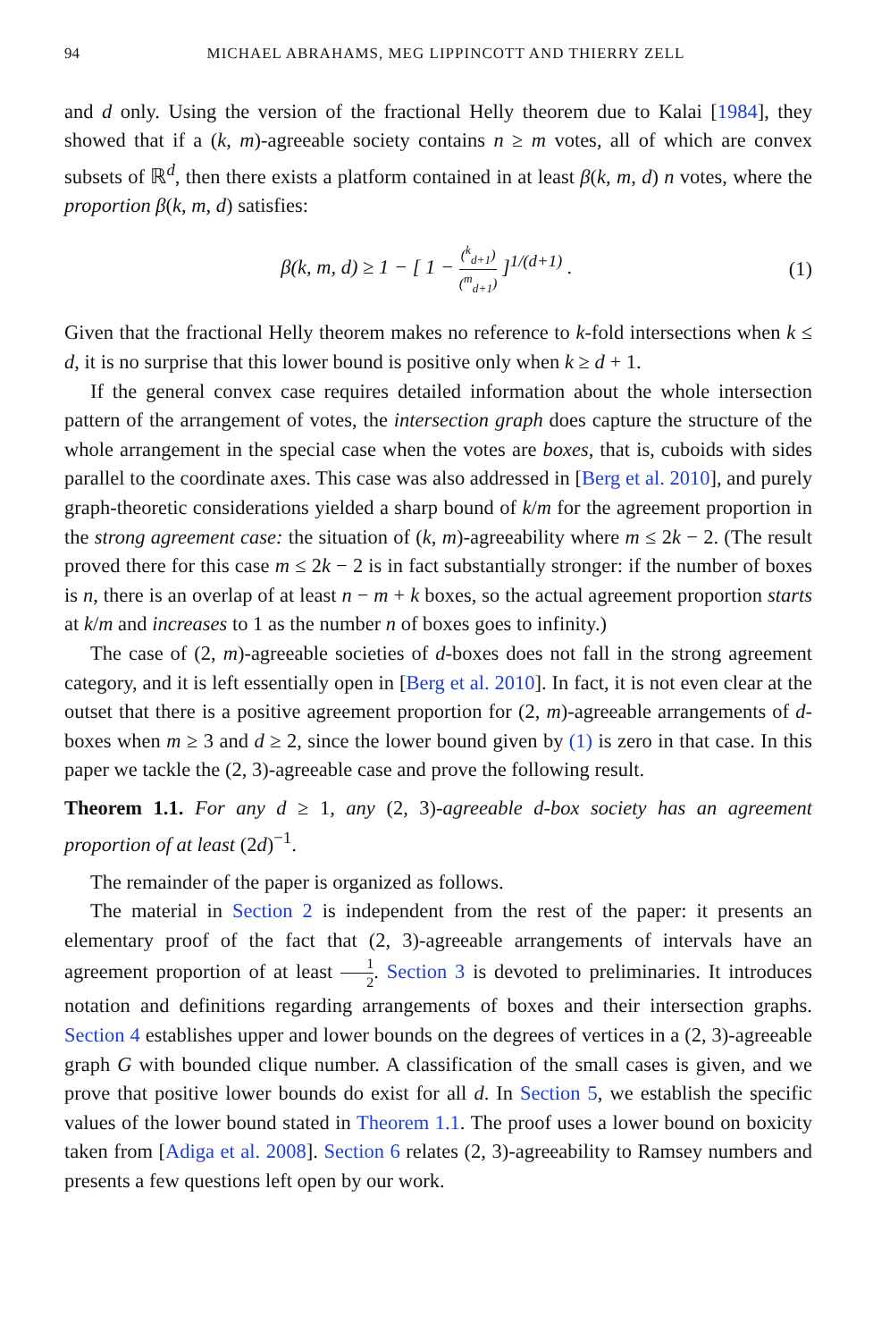94 MICHAEL ABRAHAMS, MEG LIPPINCOTT AND THIERRY ZELL
and d only. Using the version of the fractional Helly theorem due to Kalai [1984], they showed that if a (k, m)-agreeable society contains n ≥ m votes, all of which are convex subsets of ℝ<sup>d</sup>, then there exists a platform contained in at least β(k, m, d) n votes, where the proportion β(k, m, d) satisfies:
β(k, m, d) ≥ 1 − [ 1 − (<sup>k</sup><sub>d+1</sub>) (<sup>m</sup><sub>d+1</sub>) ]<sup>1/(d+1)</sup> . (1)
Given that the fractional Helly theorem makes no reference to k-fold intersections when k ≤ d, it is no surprise that this lower bound is positive only when k ≥ d + 1.
If the general convex case requires detailed information about the whole intersection pattern of the arrangement of votes, the intersection graph does capture the structure of the whole arrangement in the special case when the votes are boxes, that is, cuboids with sides parallel to the coordinate axes. This case was also addressed in [Berg et al. 2010], and purely graph-theoretic considerations yielded a sharp bound of k/m for the agreement proportion in the strong agreement case: the situation of (k, m)-agreeability where m ≤ 2k − 2. (The result proved there for this case m ≤ 2k − 2 is in fact substantially stronger: if the number of boxes is n, there is an overlap of at least n − m + k boxes, so the actual agreement proportion starts at k/m and increases to 1 as the number n of boxes goes to infinity.)
The case of (2, m)-agreeable societies of d-boxes does not fall in the strong agreement category, and it is left essentially open in [Berg et al. 2010]. In fact, it is not even clear at the outset that there is a positive agreement proportion for (2, m)-agreeable arrangements of d-boxes when m ≥ 3 and d ≥ 2, since the lower bound given by (1) is zero in that case. In this paper we tackle the (2, 3)-agreeable case and prove the following result.
Theorem 1.1. For any d ≥ 1, any (2, 3)-agreeable d-box society has an agreement proportion of at least (2d)<sup>−1</sup>.
The remainder of the paper is organized as follows.
The material in Section 2 is independent from the rest of the paper: it presents an elementary proof of the fact that (2, 3)-agreeable arrangements of intervals have an agreement proportion of at least 1 2. Section 3 is devoted to preliminaries. It introduces notation and definitions regarding arrangements of boxes and their intersection graphs. Section 4 establishes upper and lower bounds on the degrees of vertices in a (2, 3)-agreeable graph G with bounded clique number. A classification of the small cases is given, and we prove that positive lower bounds do exist for all d. In Section 5, we establish the specific values of the lower bound stated in Theorem 1.1. The proof uses a lower bound on boxicity taken from [Adiga et al. 2008]. Section 6 relates (2, 3)-agreeability to Ramsey numbers and presents a few questions left open by our work.